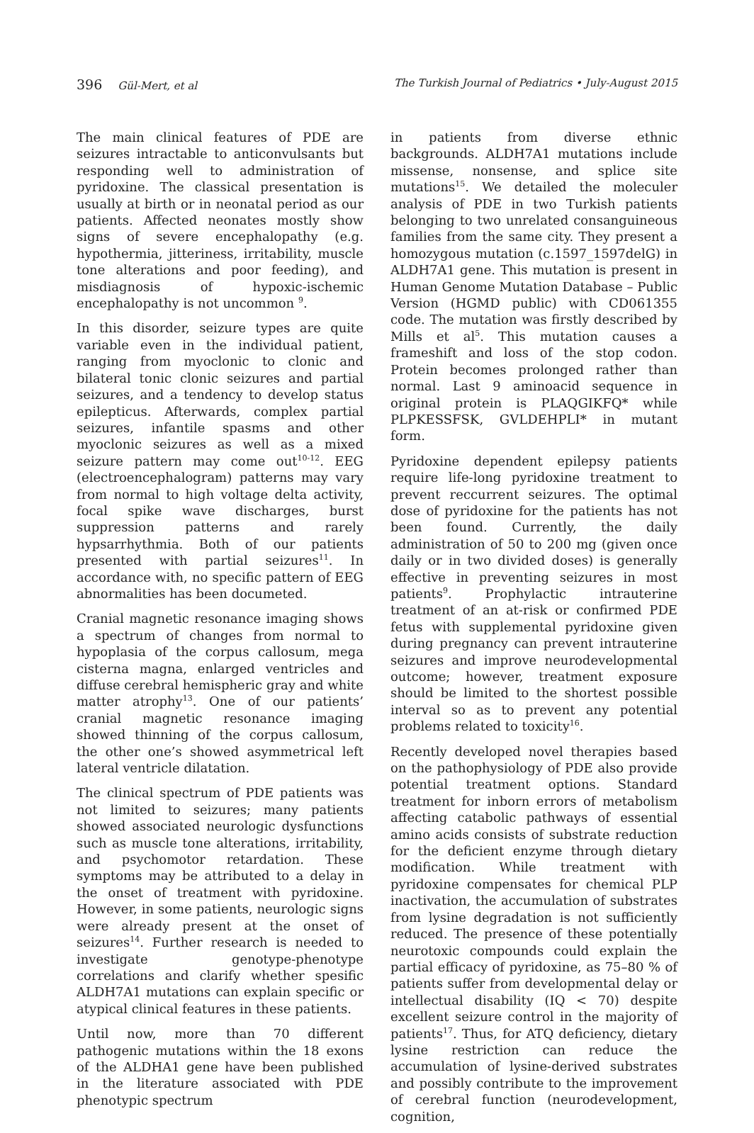396 Gül-Mert, et al The Turkish Journal of Pediatrics • July-August 2015
The main clinical features of PDE are seizures intractable to anticonvulsants but responding well to administration of pyridoxine. The classical presentation is usually at birth or in neonatal period as our patients. Affected neonates mostly show signs of severe encephalopathy (e.g. hypothermia, jitteriness, irritability, muscle tone alterations and poor feeding), and misdiagnosis of hypoxic-ischemic encephalopathy is not uncommon <sup>9</sup>.
In this disorder, seizure types are quite variable even in the individual patient, ranging from myoclonic to clonic and bilateral tonic clonic seizures and partial seizures, and a tendency to develop status epilepticus. Afterwards, complex partial seizures, infantile spasms and other myoclonic seizures as well as a mixed seizure pattern may come out<sup>10-12</sup>. EEG (electroencephalogram) patterns may vary from normal to high voltage delta activity, focal spike wave discharges, burst suppression patterns and rarely hypsarrhythmia. Both of our patients presented with partial seizures<sup>11</sup>. In accordance with, no specific pattern of EEG abnormalities has been documeted.
Cranial magnetic resonance imaging shows a spectrum of changes from normal to hypoplasia of the corpus callosum, mega cisterna magna, enlarged ventricles and diffuse cerebral hemispheric gray and white matter atrophy<sup>13</sup>. One of our patients’ cranial magnetic resonance imaging showed thinning of the corpus callosum, the other one’s showed asymmetrical left lateral ventricle dilatation.
The clinical spectrum of PDE patients was not limited to seizures; many patients showed associated neurologic dysfunctions such as muscle tone alterations, irritability, and psychomotor retardation. These symptoms may be attributed to a delay in the onset of treatment with pyridoxine. However, in some patients, neurologic signs were already present at the onset of seizures<sup>14</sup>. Further research is needed to investigate genotype-phenotype correlations and clarify whether spesific ALDH7A1 mutations can explain specific or atypical clinical features in these patients.
Until now, more than 70 different pathogenic mutations within the 18 exons of the ALDHA1 gene have been published in the literature associated with PDE phenotypic spectrum
in patients from diverse ethnic backgrounds. ALDH7A1 mutations include missense, nonsense, and splice site mutations<sup>15</sup>. We detailed the moleculer analysis of PDE in two Turkish patients belonging to two unrelated consanguineous families from the same city. They present a homozygous mutation (c.1597_1597delG) in ALDH7A1 gene. This mutation is present in Human Genome Mutation Database – Public Version (HGMD public) with CD061355 code. The mutation was firstly described by Mills et al<sup>5</sup>. This mutation causes a frameshift and loss of the stop codon. Protein becomes prolonged rather than normal. Last 9 aminoacid sequence in original protein is PLAQGIKFQ* while PLPKESSFSK, GVLDEHPLI* in mutant form.
Pyridoxine dependent epilepsy patients require life-long pyridoxine treatment to prevent reccurrent seizures. The optimal dose of pyridoxine for the patients has not been found. Currently, the daily administration of 50 to 200 mg (given once daily or in two divided doses) is generally effective in preventing seizures in most patients<sup>9</sup>. Prophylactic intrauterine treatment of an at-risk or confirmed PDE fetus with supplemental pyridoxine given during pregnancy can prevent intrauterine seizures and improve neurodevelopmental outcome; however, treatment exposure should be limited to the shortest possible interval so as to prevent any potential problems related to toxicity<sup>16</sup>.
Recently developed novel therapies based on the pathophysiology of PDE also provide potential treatment options. Standard treatment for inborn errors of metabolism affecting catabolic pathways of essential amino acids consists of substrate reduction for the deficient enzyme through dietary modification. While treatment with pyridoxine compensates for chemical PLP inactivation, the accumulation of substrates from lysine degradation is not sufficiently reduced. The presence of these potentially neurotoxic compounds could explain the partial efficacy of pyridoxine, as 75–80 % of patients suffer from developmental delay or intellectual disability (IQ < 70) despite excellent seizure control in the majority of patients<sup>17</sup>. Thus, for ATQ deficiency, dietary lysine restriction can reduce the accumulation of lysine-derived substrates and possibly contribute to the improvement of cerebral function (neurodevelopment, cognition,